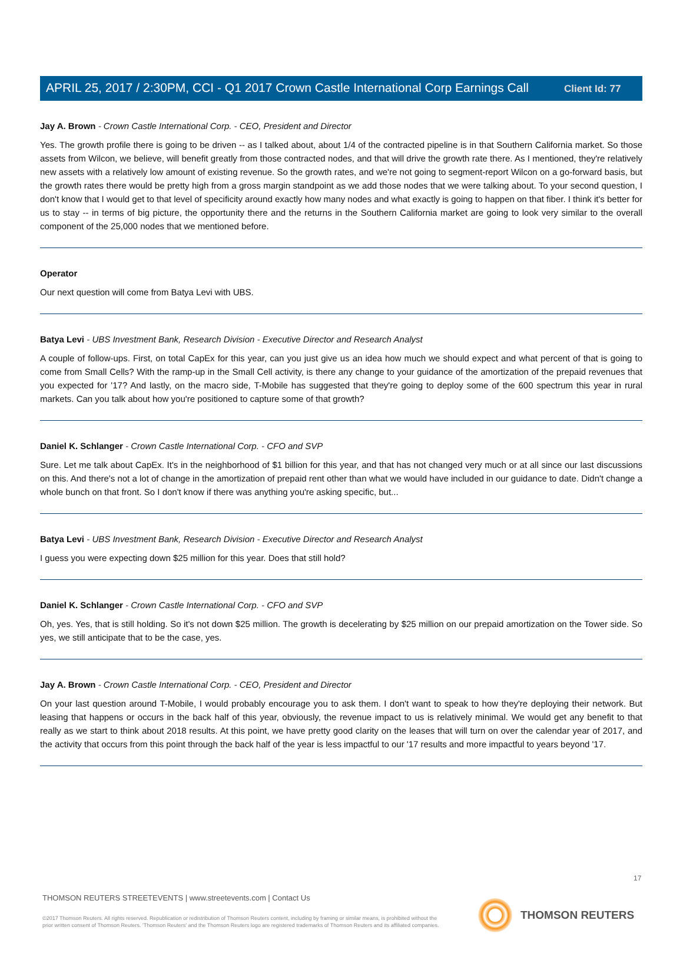Client Id: 77
APRIL 25, 2017 / 2:30PM, CCI - Q1 2017 Crown Castle International Corp Earnings Call
Jay A. Brown - Crown Castle International Corp. - CEO, President and Director
Yes. The growth profile there is going to be driven -- as I talked about, about 1/4 of the contracted pipeline is in that Southern California market. So those assets from Wilcon, we believe, will benefit greatly from those contracted nodes, and that will drive the growth rate there. As I mentioned, they're relatively new assets with a relatively low amount of existing revenue. So the growth rates, and we're not going to segment-report Wilcon on a go-forward basis, but the growth rates there would be pretty high from a gross margin standpoint as we add those nodes that we were talking about. To your second question, I don't know that I would get to that level of specificity around exactly how many nodes and what exactly is going to happen on that fiber. I think it's better for us to stay -- in terms of big picture, the opportunity there and the returns in the Southern California market are going to look very similar to the overall component of the 25,000 nodes that we mentioned before.
Operator
Our next question will come from Batya Levi with UBS.
Batya Levi - UBS Investment Bank, Research Division - Executive Director and Research Analyst
A couple of follow-ups. First, on total CapEx for this year, can you just give us an idea how much we should expect and what percent of that is going to come from Small Cells? With the ramp-up in the Small Cell activity, is there any change to your guidance of the amortization of the prepaid revenues that you expected for '17? And lastly, on the macro side, T-Mobile has suggested that they're going to deploy some of the 600 spectrum this year in rural markets. Can you talk about how you're positioned to capture some of that growth?
Daniel K. Schlanger - Crown Castle International Corp. - CFO and SVP
Sure. Let me talk about CapEx. It's in the neighborhood of $1 billion for this year, and that has not changed very much or at all since our last discussions on this. And there's not a lot of change in the amortization of prepaid rent other than what we would have included in our guidance to date. Didn't change a whole bunch on that front. So I don't know if there was anything you're asking specific, but...
Batya Levi - UBS Investment Bank, Research Division - Executive Director and Research Analyst
I guess you were expecting down $25 million for this year. Does that still hold?
Daniel K. Schlanger - Crown Castle International Corp. - CFO and SVP
Oh, yes. Yes, that is still holding. So it's not down $25 million. The growth is decelerating by $25 million on our prepaid amortization on the Tower side. So yes, we still anticipate that to be the case, yes.
Jay A. Brown - Crown Castle International Corp. - CEO, President and Director
On your last question around T-Mobile, I would probably encourage you to ask them. I don't want to speak to how they're deploying their network. But leasing that happens or occurs in the back half of this year, obviously, the revenue impact to us is relatively minimal. We would get any benefit to that really as we start to think about 2018 results. At this point, we have pretty good clarity on the leases that will turn on over the calendar year of 2017, and the activity that occurs from this point through the back half of the year is less impactful to our '17 results and more impactful to years beyond '17.
17
THOMSON REUTERS STREETEVENTS | www.streetevents.com | Contact Us
©2017 Thomson Reuters. All rights reserved. Republication or redistribution of Thomson Reuters content, including by framing or similar means, is prohibited without the prior written consent of Thomson Reuters. 'Thomson Reuters' and the Thomson Reuters logo are registered trademarks of Thomson Reuters and its affiliated companies.
THOMSON REUTERS